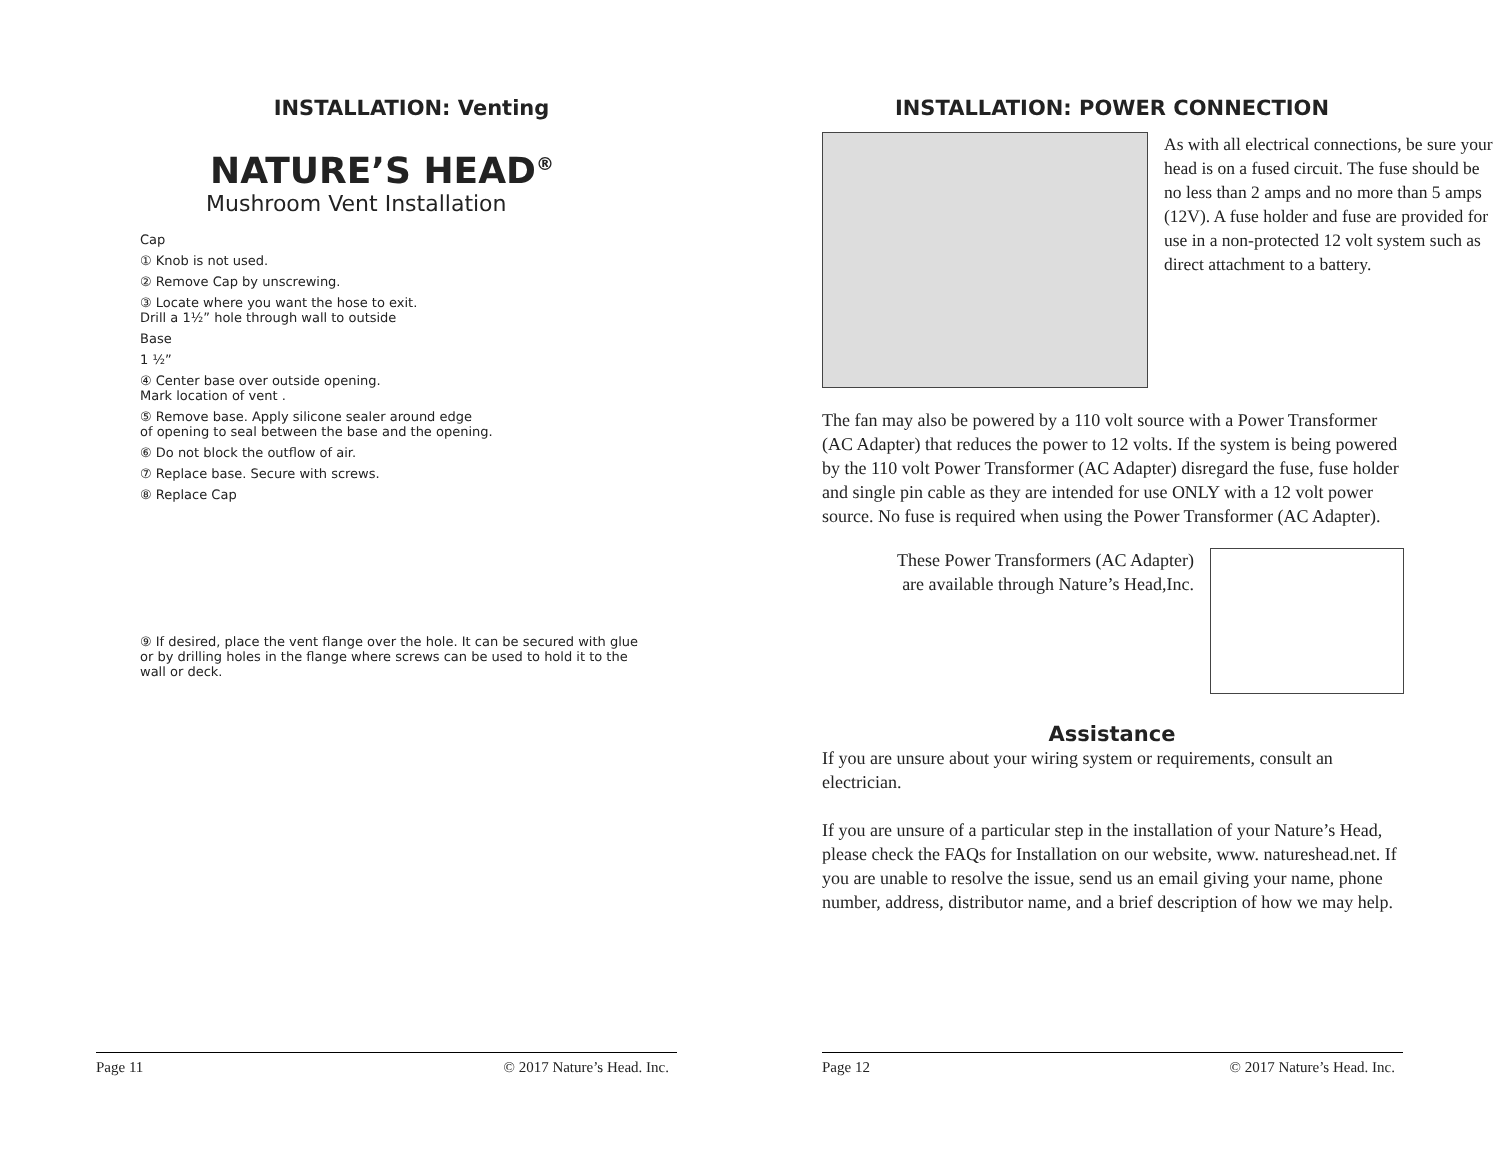INSTALLATION: Venting
NATURE’S HEAD<sup>®</sup>
Mushroom Vent Installation
Cap
① Knob is not used.
② Remove Cap by unscrewing.
③ Locate where you want the hose to exit.
Drill a 1½” hole through wall to outside
Base
1 ½”
④ Center base over outside opening.
Mark location of vent .
⑤ Remove base. Apply silicone sealer around edge
of opening to seal between the base and the opening.
⑥ Do not block the outflow of air.
⑦ Replace base. Secure with screws.
⑧ Replace Cap
⑨ If desired, place the vent flange over the hole. It can be secured with glue or by drilling holes in the flange where screws can be used to hold it to the wall or deck.
Page 11 © 2017 Nature’s Head. Inc.
INSTALLATION: POWER CONNECTION
As with all electrical connections, be sure your head is on a fused circuit. The fuse should be no less than 2 amps and no more than 5 amps (12V). A fuse holder and fuse are provided for use in a non-protected 12 volt system such as direct attachment to a battery.
The fan may also be powered by a 110 volt source with a Power Transformer (AC Adapter) that reduces the power to 12 volts. If the system is being powered by the 110 volt Power Transformer (AC Adapter) disregard the fuse, fuse holder and single pin cable as they are intended for use ONLY with a 12 volt power source. No fuse is required when using the Power Transformer (AC Adapter).
These Power Transformers (AC Adapter)
are available through Nature’s Head,Inc.
Assistance
If you are unsure about your wiring system or requirements, consult an electrician.
If you are unsure of a particular step in the installation of your Nature’s Head, please check the FAQs for Installation on our website, www. natureshead.net. If you are unable to resolve the issue, send us an email giving your name, phone number, address, distributor name, and a brief description of how we may help.
Page 12 © 2017 Nature’s Head. Inc.